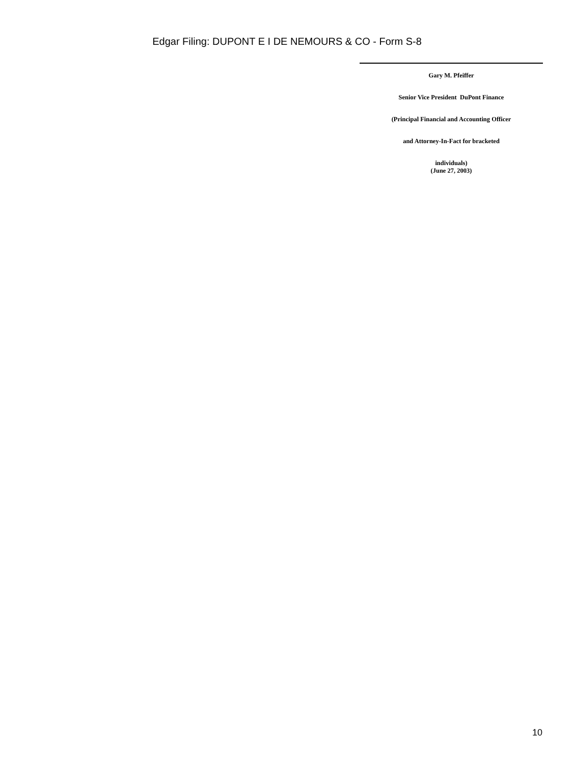Edgar Filing: DUPONT E I DE NEMOURS & CO - Form S-8
Gary M. Pfeiffer
Senior Vice President DuPont Finance
(Principal Financial and Accounting Officer
and Attorney-In-Fact for bracketed
individuals)
(June 27, 2003)
10